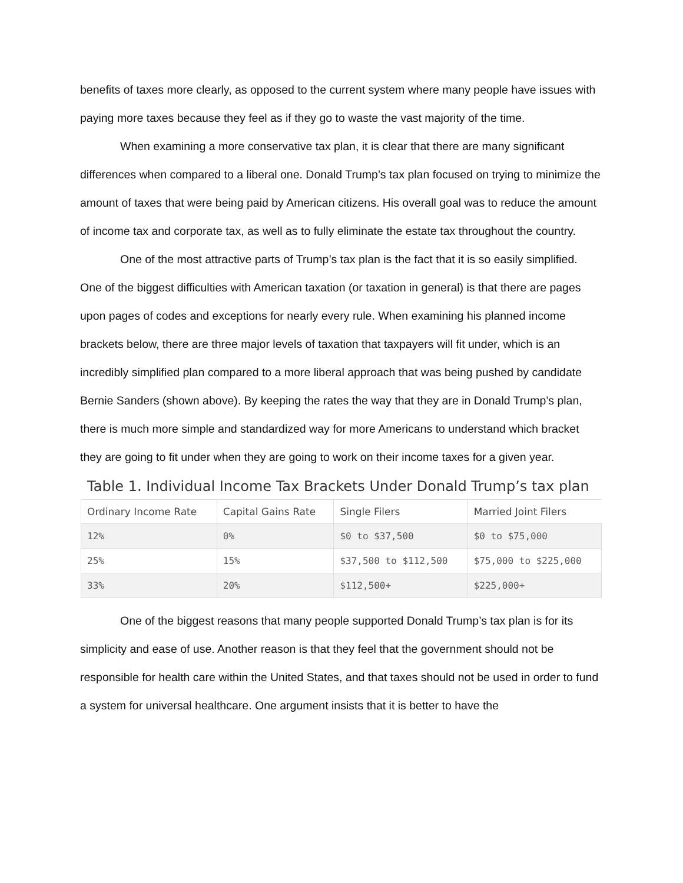benefits of taxes more clearly, as opposed to the current system where many people have issues with paying more taxes because they feel as if they go to waste the vast majority of the time.
When examining a more conservative tax plan, it is clear that there are many significant differences when compared to a liberal one. Donald Trump’s tax plan focused on trying to minimize the amount of taxes that were being paid by American citizens. His overall goal was to reduce the amount of income tax and corporate tax, as well as to fully eliminate the estate tax throughout the country.
One of the most attractive parts of Trump’s tax plan is the fact that it is so easily simplified. One of the biggest difficulties with American taxation (or taxation in general) is that there are pages upon pages of codes and exceptions for nearly every rule. When examining his planned income brackets below, there are three major levels of taxation that taxpayers will fit under, which is an incredibly simplified plan compared to a more liberal approach that was being pushed by candidate Bernie Sanders (shown above). By keeping the rates the way that they are in Donald Trump’s plan, there is much more simple and standardized way for more Americans to understand which bracket they are going to fit under when they are going to work on their income taxes for a given year.
Table 1. Individual Income Tax Brackets Under Donald Trump’s tax plan
| Ordinary Income Rate | Capital Gains Rate | Single Filers | Married Joint Filers |
| --- | --- | --- | --- |
| 12% | 0% | $0 to $37,500 | $0 to $75,000 |
| 25% | 15% | $37,500 to $112,500 | $75,000 to $225,000 |
| 33% | 20% | $112,500+ | $225,000+ |
One of the biggest reasons that many people supported Donald Trump’s tax plan is for its simplicity and ease of use. Another reason is that they feel that the government should not be responsible for health care within the United States, and that taxes should not be used in order to fund a system for universal healthcare. One argument insists that it is better to have the